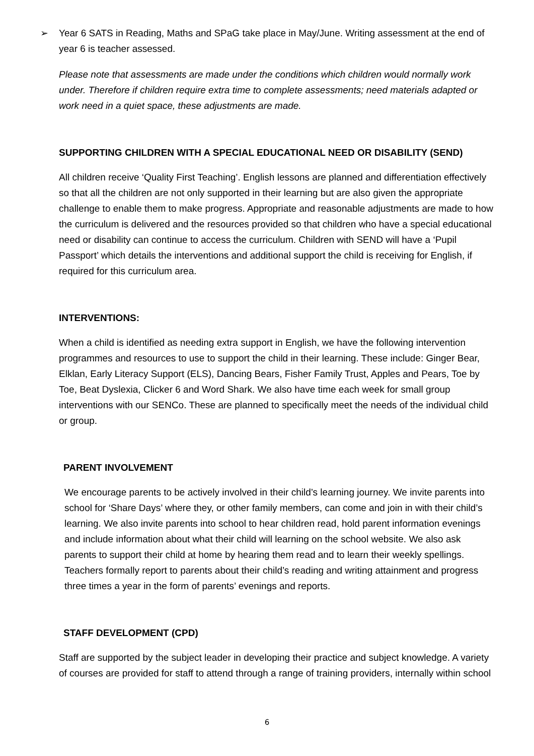➢ Year 6 SATS in Reading, Maths and SPaG take place in May/June. Writing assessment at the end of year 6 is teacher assessed.
Please note that assessments are made under the conditions which children would normally work under. Therefore if children require extra time to complete assessments; need materials adapted or work need in a quiet space, these adjustments are made.
SUPPORTING CHILDREN WITH A SPECIAL EDUCATIONAL NEED OR DISABILITY (SEND)
All children receive ‘Quality First Teaching’. English lessons are planned and differentiation effectively so that all the children are not only supported in their learning but are also given the appropriate challenge to enable them to make progress. Appropriate and reasonable adjustments are made to how the curriculum is delivered and the resources provided so that children who have a special educational need or disability can continue to access the curriculum. Children with SEND will have a ‘Pupil Passport’ which details the interventions and additional support the child is receiving for English, if required for this curriculum area.
INTERVENTIONS:
When a child is identified as needing extra support in English, we have the following intervention programmes and resources to use to support the child in their learning. These include: Ginger Bear, Elklan, Early Literacy Support (ELS), Dancing Bears, Fisher Family Trust, Apples and Pears, Toe by Toe, Beat Dyslexia, Clicker 6 and Word Shark. We also have time each week for small group interventions with our SENCo. These are planned to specifically meet the needs of the individual child or group.
PARENT INVOLVEMENT
We encourage parents to be actively involved in their child’s learning journey. We invite parents into school for ‘Share Days’ where they, or other family members, can come and join in with their child’s learning. We also invite parents into school to hear children read, hold parent information evenings and include information about what their child will learning on the school website. We also ask parents to support their child at home by hearing them read and to learn their weekly spellings. Teachers formally report to parents about their child’s reading and writing attainment and progress three times a year in the form of parents’ evenings and reports.
STAFF DEVELOPMENT (CPD)
Staff are supported by the subject leader in developing their practice and subject knowledge. A variety of courses are provided for staff to attend through a range of training providers, internally within school
6